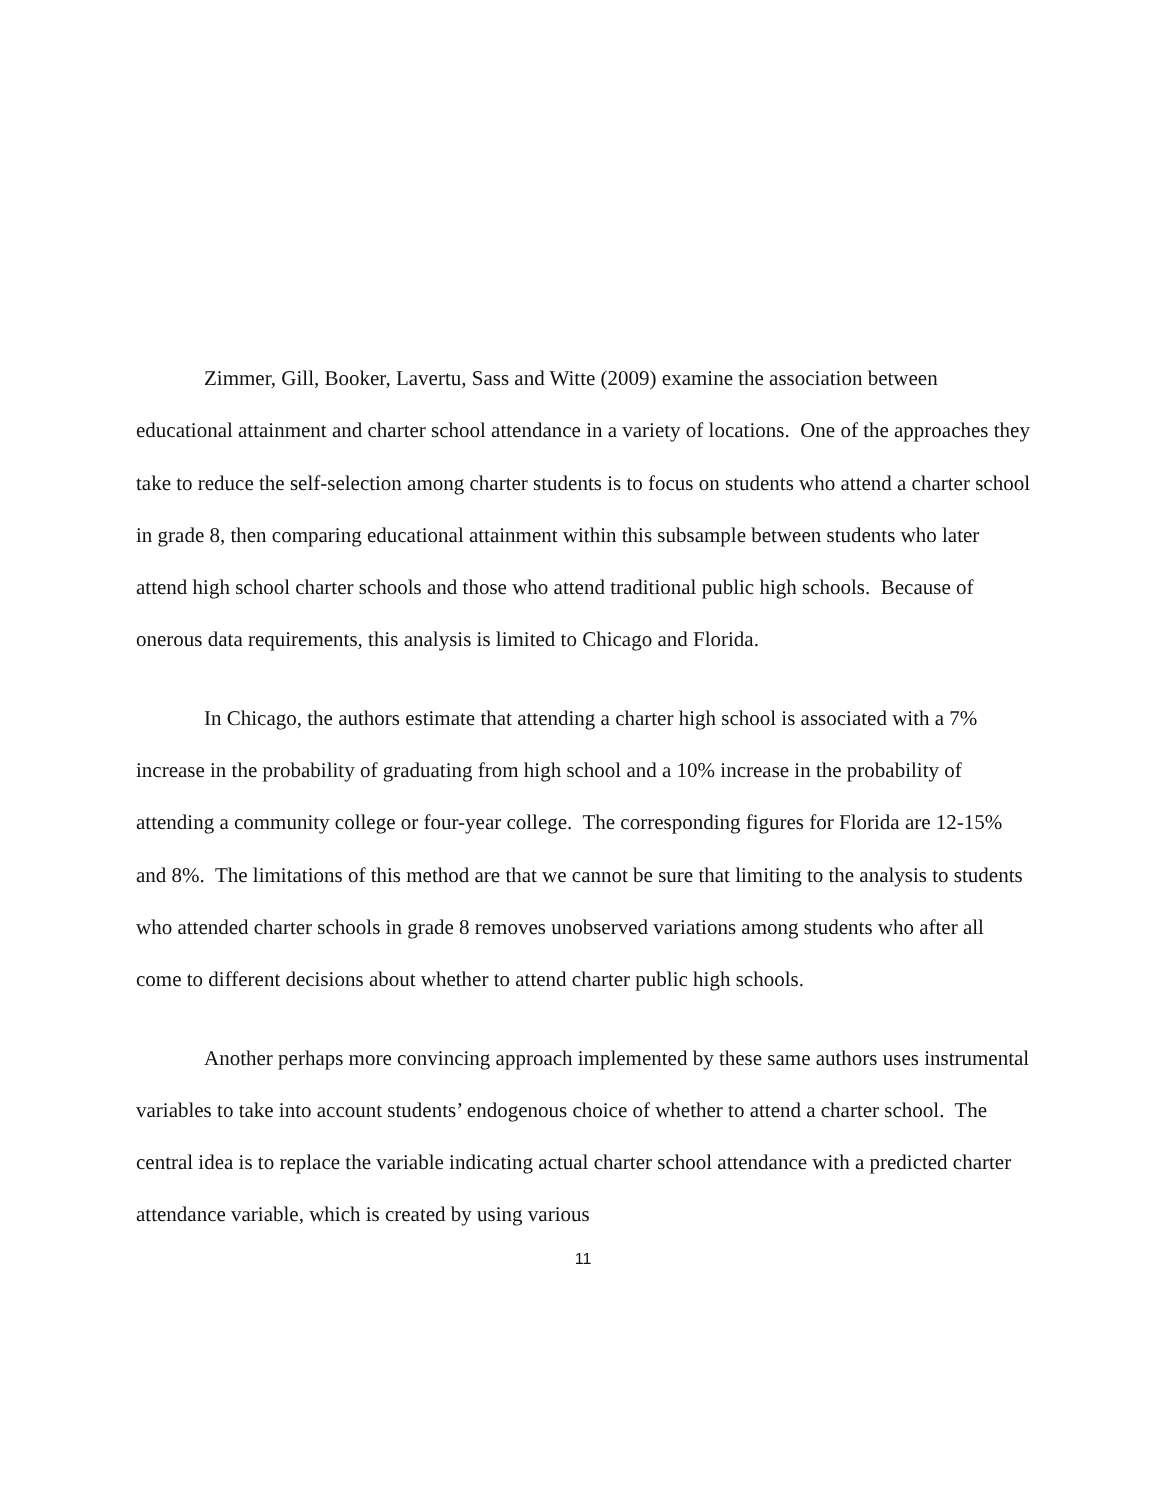Zimmer, Gill, Booker, Lavertu, Sass and Witte (2009) examine the association between educational attainment and charter school attendance in a variety of locations. One of the approaches they take to reduce the self-selection among charter students is to focus on students who attend a charter school in grade 8, then comparing educational attainment within this subsample between students who later attend high school charter schools and those who attend traditional public high schools. Because of onerous data requirements, this analysis is limited to Chicago and Florida.
In Chicago, the authors estimate that attending a charter high school is associated with a 7% increase in the probability of graduating from high school and a 10% increase in the probability of attending a community college or four-year college. The corresponding figures for Florida are 12-15% and 8%. The limitations of this method are that we cannot be sure that limiting to the analysis to students who attended charter schools in grade 8 removes unobserved variations among students who after all come to different decisions about whether to attend charter public high schools.
Another perhaps more convincing approach implemented by these same authors uses instrumental variables to take into account students’ endogenous choice of whether to attend a charter school. The central idea is to replace the variable indicating actual charter school attendance with a predicted charter attendance variable, which is created by using various
11